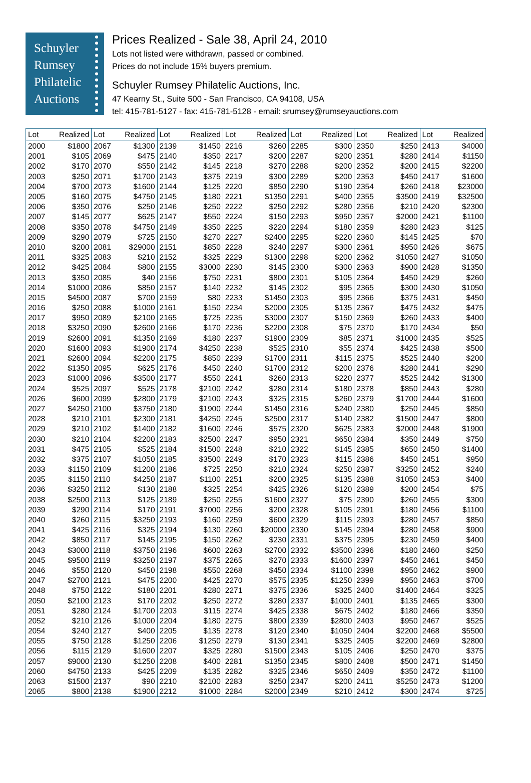Schuyler
Rumsey
Philatelic
Auctions
Prices Realized - Sale 38, April 24, 2010
Lots not listed were withdrawn, passed or combined.
Prices do not include 15% buyers premium.
Schuyler Rumsey Philatelic Auctions, Inc.
47 Kearny St., Suite 500 - San Francisco, CA 94108, USA
tel: 415-781-5127 - fax: 415-781-5128 - email: srumsey@rumseyauctions.com
| Lot | Realized | Lot | Realized | Lot | Realized | Lot | Realized | Lot | Realized | Lot | Realized | Lot | Realized |
| --- | --- | --- | --- | --- | --- | --- | --- | --- | --- | --- | --- | --- | --- |
| 2000 | $1800 | 2067 | $1300 | 2139 | $1450 | 2216 | $260 | 2285 | $300 | 2350 | $250 | 2413 | $4000 |
| 2001 | $105 | 2069 | $475 | 2140 | $350 | 2217 | $200 | 2287 | $200 | 2351 | $280 | 2414 | $1150 |
| 2002 | $170 | 2070 | $550 | 2142 | $145 | 2218 | $270 | 2288 | $200 | 2352 | $200 | 2415 | $2200 |
| 2003 | $250 | 2071 | $1700 | 2143 | $375 | 2219 | $300 | 2289 | $200 | 2353 | $450 | 2417 | $1600 |
| 2004 | $700 | 2073 | $1600 | 2144 | $125 | 2220 | $850 | 2290 | $190 | 2354 | $260 | 2418 | $23000 |
| 2005 | $160 | 2075 | $4750 | 2145 | $180 | 2221 | $1350 | 2291 | $400 | 2355 | $3500 | 2419 | $32500 |
| 2006 | $350 | 2076 | $250 | 2146 | $250 | 2222 | $250 | 2292 | $280 | 2356 | $210 | 2420 | $2300 |
| 2007 | $145 | 2077 | $625 | 2147 | $550 | 2224 | $150 | 2293 | $950 | 2357 | $2000 | 2421 | $1100 |
| 2008 | $350 | 2078 | $4750 | 2149 | $350 | 2225 | $220 | 2294 | $180 | 2359 | $280 | 2423 | $125 |
| 2009 | $290 | 2079 | $725 | 2150 | $270 | 2227 | $2400 | 2295 | $220 | 2360 | $145 | 2425 | $70 |
| 2010 | $200 | 2081 | $29000 | 2151 | $850 | 2228 | $240 | 2297 | $300 | 2361 | $950 | 2426 | $675 |
| 2011 | $325 | 2083 | $210 | 2152 | $325 | 2229 | $1300 | 2298 | $200 | 2362 | $1050 | 2427 | $1050 |
| 2012 | $425 | 2084 | $800 | 2155 | $3000 | 2230 | $145 | 2300 | $300 | 2363 | $900 | 2428 | $1350 |
| 2013 | $350 | 2085 | $40 | 2156 | $750 | 2231 | $800 | 2301 | $105 | 2364 | $450 | 2429 | $260 |
| 2014 | $1000 | 2086 | $850 | 2157 | $140 | 2232 | $145 | 2302 | $95 | 2365 | $300 | 2430 | $1050 |
| 2015 | $4500 | 2087 | $700 | 2159 | $80 | 2233 | $1450 | 2303 | $95 | 2366 | $375 | 2431 | $450 |
| 2016 | $250 | 2088 | $1000 | 2161 | $150 | 2234 | $2000 | 2305 | $135 | 2367 | $475 | 2432 | $475 |
| 2017 | $950 | 2089 | $2100 | 2165 | $725 | 2235 | $3000 | 2307 | $150 | 2369 | $260 | 2433 | $400 |
| 2018 | $3250 | 2090 | $2600 | 2166 | $170 | 2236 | $2200 | 2308 | $75 | 2370 | $170 | 2434 | $50 |
| 2019 | $2600 | 2091 | $1350 | 2169 | $180 | 2237 | $1900 | 2309 | $85 | 2371 | $1000 | 2435 | $525 |
| 2020 | $1600 | 2093 | $1900 | 2174 | $4250 | 2238 | $525 | 2310 | $55 | 2374 | $425 | 2438 | $500 |
| 2021 | $2600 | 2094 | $2200 | 2175 | $850 | 2239 | $1700 | 2311 | $115 | 2375 | $525 | 2440 | $200 |
| 2022 | $1350 | 2095 | $625 | 2176 | $450 | 2240 | $1700 | 2312 | $200 | 2376 | $280 | 2441 | $290 |
| 2023 | $1000 | 2096 | $3500 | 2177 | $550 | 2241 | $260 | 2313 | $220 | 2377 | $525 | 2442 | $1300 |
| 2024 | $525 | 2097 | $525 | 2178 | $2100 | 2242 | $280 | 2314 | $180 | 2378 | $850 | 2443 | $280 |
| 2026 | $600 | 2099 | $2800 | 2179 | $2100 | 2243 | $325 | 2315 | $260 | 2379 | $1700 | 2444 | $1600 |
| 2027 | $4250 | 2100 | $3750 | 2180 | $1900 | 2244 | $1450 | 2316 | $240 | 2380 | $250 | 2445 | $850 |
| 2028 | $210 | 2101 | $2300 | 2181 | $4250 | 2245 | $2500 | 2317 | $140 | 2382 | $1500 | 2447 | $800 |
| 2029 | $210 | 2102 | $1400 | 2182 | $1600 | 2246 | $575 | 2320 | $625 | 2383 | $2000 | 2448 | $1900 |
| 2030 | $210 | 2104 | $2200 | 2183 | $2500 | 2247 | $950 | 2321 | $650 | 2384 | $350 | 2449 | $750 |
| 2031 | $475 | 2105 | $525 | 2184 | $1500 | 2248 | $210 | 2322 | $145 | 2385 | $650 | 2450 | $1400 |
| 2032 | $375 | 2107 | $1050 | 2185 | $3500 | 2249 | $170 | 2323 | $115 | 2386 | $450 | 2451 | $950 |
| 2033 | $1150 | 2109 | $1200 | 2186 | $725 | 2250 | $210 | 2324 | $250 | 2387 | $3250 | 2452 | $240 |
| 2035 | $1150 | 2110 | $4250 | 2187 | $1100 | 2251 | $200 | 2325 | $135 | 2388 | $1050 | 2453 | $400 |
| 2036 | $3250 | 2112 | $130 | 2188 | $325 | 2254 | $425 | 2326 | $120 | 2389 | $200 | 2454 | $75 |
| 2038 | $2500 | 2113 | $125 | 2189 | $250 | 2255 | $1600 | 2327 | $75 | 2390 | $260 | 2455 | $300 |
| 2039 | $290 | 2114 | $170 | 2191 | $7000 | 2256 | $200 | 2328 | $105 | 2391 | $180 | 2456 | $1100 |
| 2040 | $260 | 2115 | $3250 | 2193 | $160 | 2259 | $600 | 2329 | $115 | 2393 | $280 | 2457 | $850 |
| 2041 | $425 | 2116 | $325 | 2194 | $130 | 2260 | $20000 | 2330 | $145 | 2394 | $280 | 2458 | $900 |
| 2042 | $850 | 2117 | $145 | 2195 | $150 | 2262 | $230 | 2331 | $375 | 2395 | $230 | 2459 | $400 |
| 2043 | $3000 | 2118 | $3750 | 2196 | $600 | 2263 | $2700 | 2332 | $3500 | 2396 | $180 | 2460 | $250 |
| 2045 | $9500 | 2119 | $3250 | 2197 | $375 | 2265 | $270 | 2333 | $1600 | 2397 | $450 | 2461 | $450 |
| 2046 | $550 | 2120 | $450 | 2198 | $550 | 2268 | $450 | 2334 | $1100 | 2398 | $950 | 2462 | $900 |
| 2047 | $2700 | 2121 | $475 | 2200 | $425 | 2270 | $575 | 2335 | $1250 | 2399 | $950 | 2463 | $700 |
| 2048 | $750 | 2122 | $180 | 2201 | $280 | 2271 | $375 | 2336 | $325 | 2400 | $1400 | 2464 | $325 |
| 2050 | $2100 | 2123 | $170 | 2202 | $250 | 2272 | $280 | 2337 | $1000 | 2401 | $135 | 2465 | $300 |
| 2051 | $280 | 2124 | $1700 | 2203 | $115 | 2274 | $425 | 2338 | $675 | 2402 | $180 | 2466 | $350 |
| 2052 | $210 | 2126 | $1000 | 2204 | $180 | 2275 | $800 | 2339 | $2800 | 2403 | $950 | 2467 | $525 |
| 2054 | $240 | 2127 | $400 | 2205 | $135 | 2278 | $120 | 2340 | $1050 | 2404 | $2200 | 2468 | $5500 |
| 2055 | $750 | 2128 | $1250 | 2206 | $1250 | 2279 | $130 | 2341 | $325 | 2405 | $2200 | 2469 | $2800 |
| 2056 | $115 | 2129 | $1600 | 2207 | $325 | 2280 | $1500 | 2343 | $105 | 2406 | $250 | 2470 | $375 |
| 2057 | $9000 | 2130 | $1250 | 2208 | $400 | 2281 | $1350 | 2345 | $800 | 2408 | $500 | 2471 | $1450 |
| 2060 | $4750 | 2133 | $425 | 2209 | $135 | 2282 | $325 | 2346 | $650 | 2409 | $350 | 2472 | $1100 |
| 2063 | $1500 | 2137 | $90 | 2210 | $2100 | 2283 | $250 | 2347 | $200 | 2411 | $5250 | 2473 | $1200 |
| 2065 | $800 | 2138 | $1900 | 2212 | $1000 | 2284 | $2000 | 2349 | $210 | 2412 | $300 | 2474 | $725 |